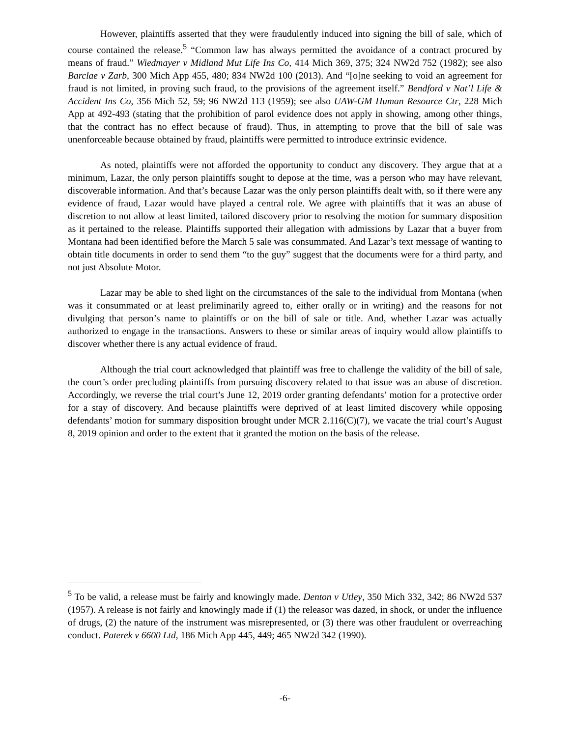However, plaintiffs asserted that they were fraudulently induced into signing the bill of sale, which of course contained the release.<sup>5</sup> “Common law has always permitted the avoidance of a contract procured by means of fraud.” Wiedmayer v Midland Mut Life Ins Co, 414 Mich 369, 375; 324 NW2d 752 (1982); see also Barclae v Zarb, 300 Mich App 455, 480; 834 NW2d 100 (2013). And “[o]ne seeking to void an agreement for fraud is not limited, in proving such fraud, to the provisions of the agreement itself.” Bendford v Nat’l Life & Accident Ins Co, 356 Mich 52, 59; 96 NW2d 113 (1959); see also UAW-GM Human Resource Ctr, 228 Mich App at 492-493 (stating that the prohibition of parol evidence does not apply in showing, among other things, that the contract has no effect because of fraud). Thus, in attempting to prove that the bill of sale was unenforceable because obtained by fraud, plaintiffs were permitted to introduce extrinsic evidence.
As noted, plaintiffs were not afforded the opportunity to conduct any discovery. They argue that at a minimum, Lazar, the only person plaintiffs sought to depose at the time, was a person who may have relevant, discoverable information. And that’s because Lazar was the only person plaintiffs dealt with, so if there were any evidence of fraud, Lazar would have played a central role. We agree with plaintiffs that it was an abuse of discretion to not allow at least limited, tailored discovery prior to resolving the motion for summary disposition as it pertained to the release. Plaintiffs supported their allegation with admissions by Lazar that a buyer from Montana had been identified before the March 5 sale was consummated. And Lazar’s text message of wanting to obtain title documents in order to send them “to the guy” suggest that the documents were for a third party, and not just Absolute Motor.
Lazar may be able to shed light on the circumstances of the sale to the individual from Montana (when was it consummated or at least preliminarily agreed to, either orally or in writing) and the reasons for not divulging that person’s name to plaintiffs or on the bill of sale or title. And, whether Lazar was actually authorized to engage in the transactions. Answers to these or similar areas of inquiry would allow plaintiffs to discover whether there is any actual evidence of fraud.
Although the trial court acknowledged that plaintiff was free to challenge the validity of the bill of sale, the court’s order precluding plaintiffs from pursuing discovery related to that issue was an abuse of discretion. Accordingly, we reverse the trial court’s June 12, 2019 order granting defendants’ motion for a protective order for a stay of discovery. And because plaintiffs were deprived of at least limited discovery while opposing defendants’ motion for summary disposition brought under MCR 2.116(C)(7), we vacate the trial court’s August 8, 2019 opinion and order to the extent that it granted the motion on the basis of the release.
<sup>5</sup> To be valid, a release must be fairly and knowingly made. Denton v Utley, 350 Mich 332, 342; 86 NW2d 537 (1957). A release is not fairly and knowingly made if (1) the releasor was dazed, in shock, or under the influence of drugs, (2) the nature of the instrument was misrepresented, or (3) there was other fraudulent or overreaching conduct. Paterek v 6600 Ltd, 186 Mich App 445, 449; 465 NW2d 342 (1990).
-6-